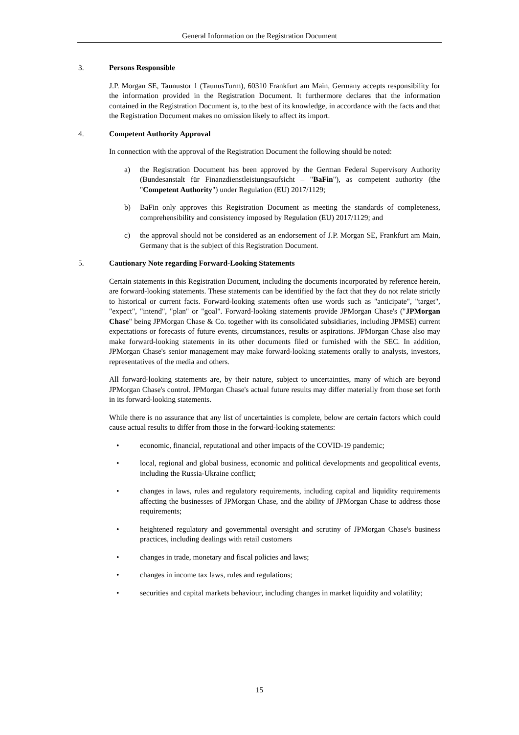General Information on the Registration Document
3. Persons Responsible
J.P. Morgan SE, Taunustor 1 (TaunusTurm), 60310 Frankfurt am Main, Germany accepts responsibility for the information provided in the Registration Document. It furthermore declares that the information contained in the Registration Document is, to the best of its knowledge, in accordance with the facts and that the Registration Document makes no omission likely to affect its import.
4. Competent Authority Approval
In connection with the approval of the Registration Document the following should be noted:
a) the Registration Document has been approved by the German Federal Supervisory Authority (Bundesanstalt für Finanzdienstleistungsaufsicht – "BaFin"), as competent authority (the "Competent Authority") under Regulation (EU) 2017/1129;
b) BaFin only approves this Registration Document as meeting the standards of completeness, comprehensibility and consistency imposed by Regulation (EU) 2017/1129; and
c) the approval should not be considered as an endorsement of J.P. Morgan SE, Frankfurt am Main, Germany that is the subject of this Registration Document.
5. Cautionary Note regarding Forward-Looking Statements
Certain statements in this Registration Document, including the documents incorporated by reference herein, are forward-looking statements. These statements can be identified by the fact that they do not relate strictly to historical or current facts. Forward-looking statements often use words such as "anticipate", "target", "expect", "intend", "plan" or "goal". Forward-looking statements provide JPMorgan Chase's ("JPMorgan Chase" being JPMorgan Chase & Co. together with its consolidated subsidiaries, including JPMSE) current expectations or forecasts of future events, circumstances, results or aspirations. JPMorgan Chase also may make forward-looking statements in its other documents filed or furnished with the SEC. In addition, JPMorgan Chase's senior management may make forward-looking statements orally to analysts, investors, representatives of the media and others.
All forward-looking statements are, by their nature, subject to uncertainties, many of which are beyond JPMorgan Chase's control. JPMorgan Chase's actual future results may differ materially from those set forth in its forward-looking statements.
While there is no assurance that any list of uncertainties is complete, below are certain factors which could cause actual results to differ from those in the forward-looking statements:
• economic, financial, reputational and other impacts of the COVID-19 pandemic;
• local, regional and global business, economic and political developments and geopolitical events, including the Russia-Ukraine conflict;
• changes in laws, rules and regulatory requirements, including capital and liquidity requirements affecting the businesses of JPMorgan Chase, and the ability of JPMorgan Chase to address those requirements;
• heightened regulatory and governmental oversight and scrutiny of JPMorgan Chase's business practices, including dealings with retail customers
• changes in trade, monetary and fiscal policies and laws;
• changes in income tax laws, rules and regulations;
• securities and capital markets behaviour, including changes in market liquidity and volatility;
15